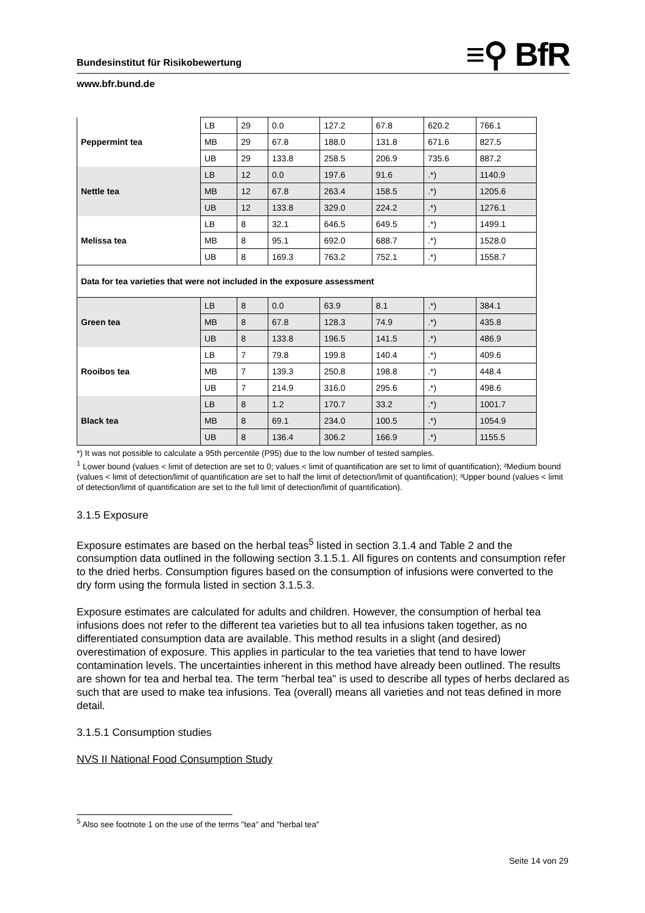Bundesinstitut für Risikobewertung ≡⚲ BfR
www.bfr.bund.de
| Peppermint tea | LB | 29 | 0.0 | 127.2 | 67.8 | 620.2 | 766.1 |
| | MB | 29 | 67.8 | 188.0 | 131.8 | 671.6 | 827.5 |
| | UB | 29 | 133.8 | 258.5 | 206.9 | 735.6 | 887.2 |
| Nettle tea | LB | 12 | 0.0 | 197.6 | 91.6 | .*) | 1140.9 |
| | MB | 12 | 67.8 | 263.4 | 158.5 | .*) | 1205.6 |
| | UB | 12 | 133.8 | 329.0 | 224.2 | .*) | 1276.1 |
| Melissa tea | LB | 8 | 32.1 | 646.5 | 649.5 | .*) | 1499.1 |
| | MB | 8 | 95.1 | 692.0 | 688.7 | .*) | 1528.0 |
| | UB | 8 | 169.3 | 763.2 | 752.1 | .*) | 1558.7 |
| Data for tea varieties that were not included in the exposure assessment | | | | | | | |
| Green tea | LB | 8 | 0.0 | 63.9 | 8.1 | .*) | 384.1 |
| | MB | 8 | 67.8 | 128.3 | 74.9 | .*) | 435.8 |
| | UB | 8 | 133.8 | 196.5 | 141.5 | .*) | 486.9 |
| Rooibos tea | LB | 7 | 79.8 | 199.8 | 140.4 | .*) | 409.6 |
| | MB | 7 | 139.3 | 250.8 | 198.8 | .*) | 448.4 |
| | UB | 7 | 214.9 | 316.0 | 295.6 | .*) | 498.6 |
| Black tea | LB | 8 | 1.2 | 170.7 | 33.2 | .*) | 1001.7 |
| | MB | 8 | 69.1 | 234.0 | 100.5 | .*) | 1054.9 |
| | UB | 8 | 136.4 | 306.2 | 166.9 | .*) | 1155.5 |
*) It was not possible to calculate a 95th percentile (P95) due to the low number of tested samples.
<sup>1</sup> Lower bound (values < limit of detection are set to 0; values < limit of quantification are set to limit of quantification); ²Medium bound (values < limit of detection/limit of quantification are set to half the limit of detection/limit of quantification); ³Upper bound (values < limit of detection/limit of quantification are set to the full limit of detection/limit of quantification).
3.1.5 Exposure
Exposure estimates are based on the herbal teas<sup>5</sup> listed in section 3.1.4 and Table 2 and the consumption data outlined in the following section 3.1.5.1. All figures on contents and consumption refer to the dried herbs. Consumption figures based on the consumption of infusions were converted to the dry form using the formula listed in section 3.1.5.3.
Exposure estimates are calculated for adults and children. However, the consumption of herbal tea infusions does not refer to the different tea varieties but to all tea infusions taken together, as no differentiated consumption data are available. This method results in a slight (and desired) overestimation of exposure. This applies in particular to the tea varieties that tend to have lower contamination levels. The uncertainties inherent in this method have already been outlined. The results are shown for tea and herbal tea. The term "herbal tea" is used to describe all types of herbs declared as such that are used to make tea infusions. Tea (overall) means all varieties and not teas defined in more detail.
3.1.5.1 Consumption studies
NVS II National Food Consumption Study
<sup>5</sup> Also see footnote 1 on the use of the terms "tea" and "herbal tea"
Seite 14 von 29